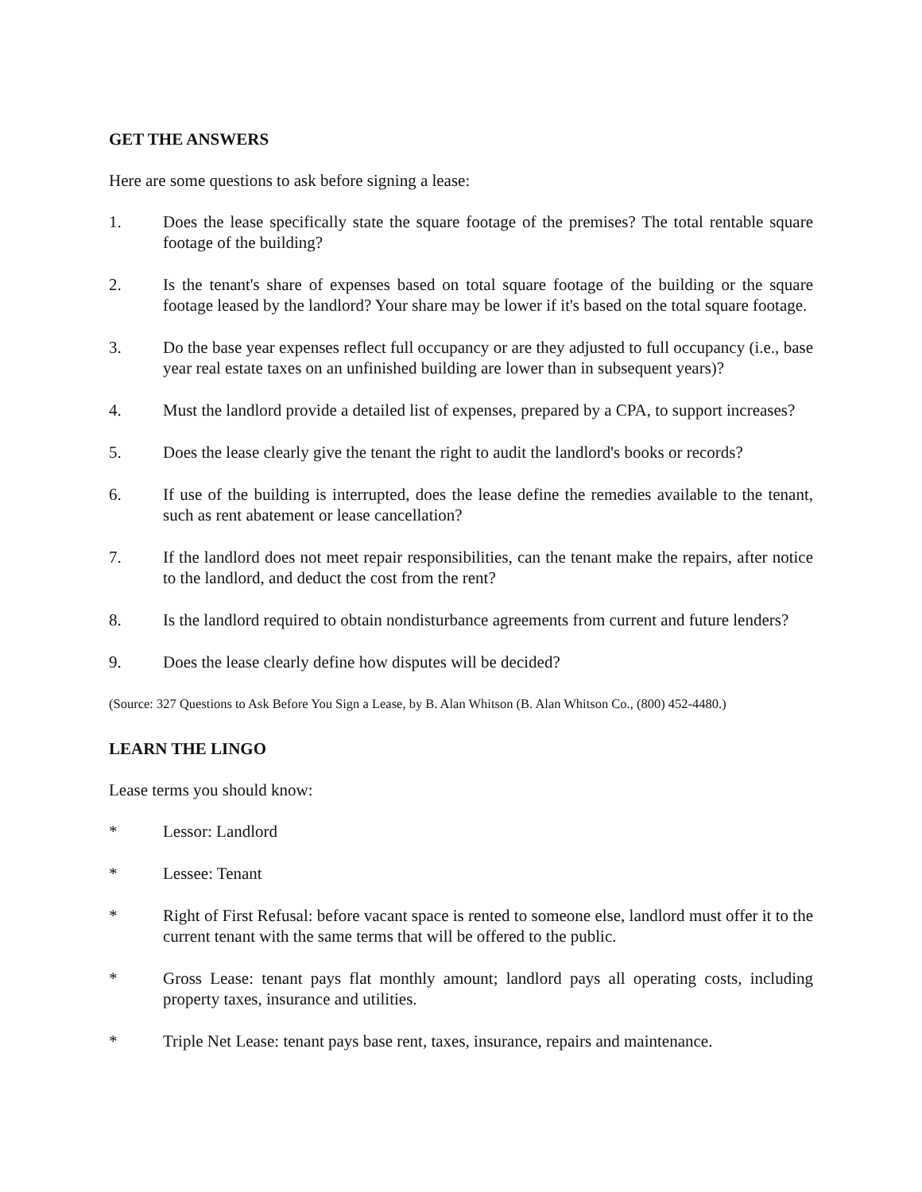GET THE ANSWERS
Here are some questions to ask before signing a lease:
1. Does the lease specifically state the square footage of the premises? The total rentable square footage of the building?
2. Is the tenant's share of expenses based on total square footage of the building or the square footage leased by the landlord? Your share may be lower if it's based on the total square footage.
3. Do the base year expenses reflect full occupancy or are they adjusted to full occupancy (i.e., base year real estate taxes on an unfinished building are lower than in subsequent years)?
4. Must the landlord provide a detailed list of expenses, prepared by a CPA, to support increases?
5. Does the lease clearly give the tenant the right to audit the landlord's books or records?
6. If use of the building is interrupted, does the lease define the remedies available to the tenant, such as rent abatement or lease cancellation?
7. If the landlord does not meet repair responsibilities, can the tenant make the repairs, after notice to the landlord, and deduct the cost from the rent?
8. Is the landlord required to obtain nondisturbance agreements from current and future lenders?
9. Does the lease clearly define how disputes will be decided?
(Source: 327 Questions to Ask Before You Sign a Lease, by B. Alan Whitson (B. Alan Whitson Co., (800) 452-4480.)
LEARN THE LINGO
Lease terms you should know:
* Lessor: Landlord
* Lessee: Tenant
* Right of First Refusal: before vacant space is rented to someone else, landlord must offer it to the current tenant with the same terms that will be offered to the public.
* Gross Lease: tenant pays flat monthly amount; landlord pays all operating costs, including property taxes, insurance and utilities.
* Triple Net Lease: tenant pays base rent, taxes, insurance, repairs and maintenance.